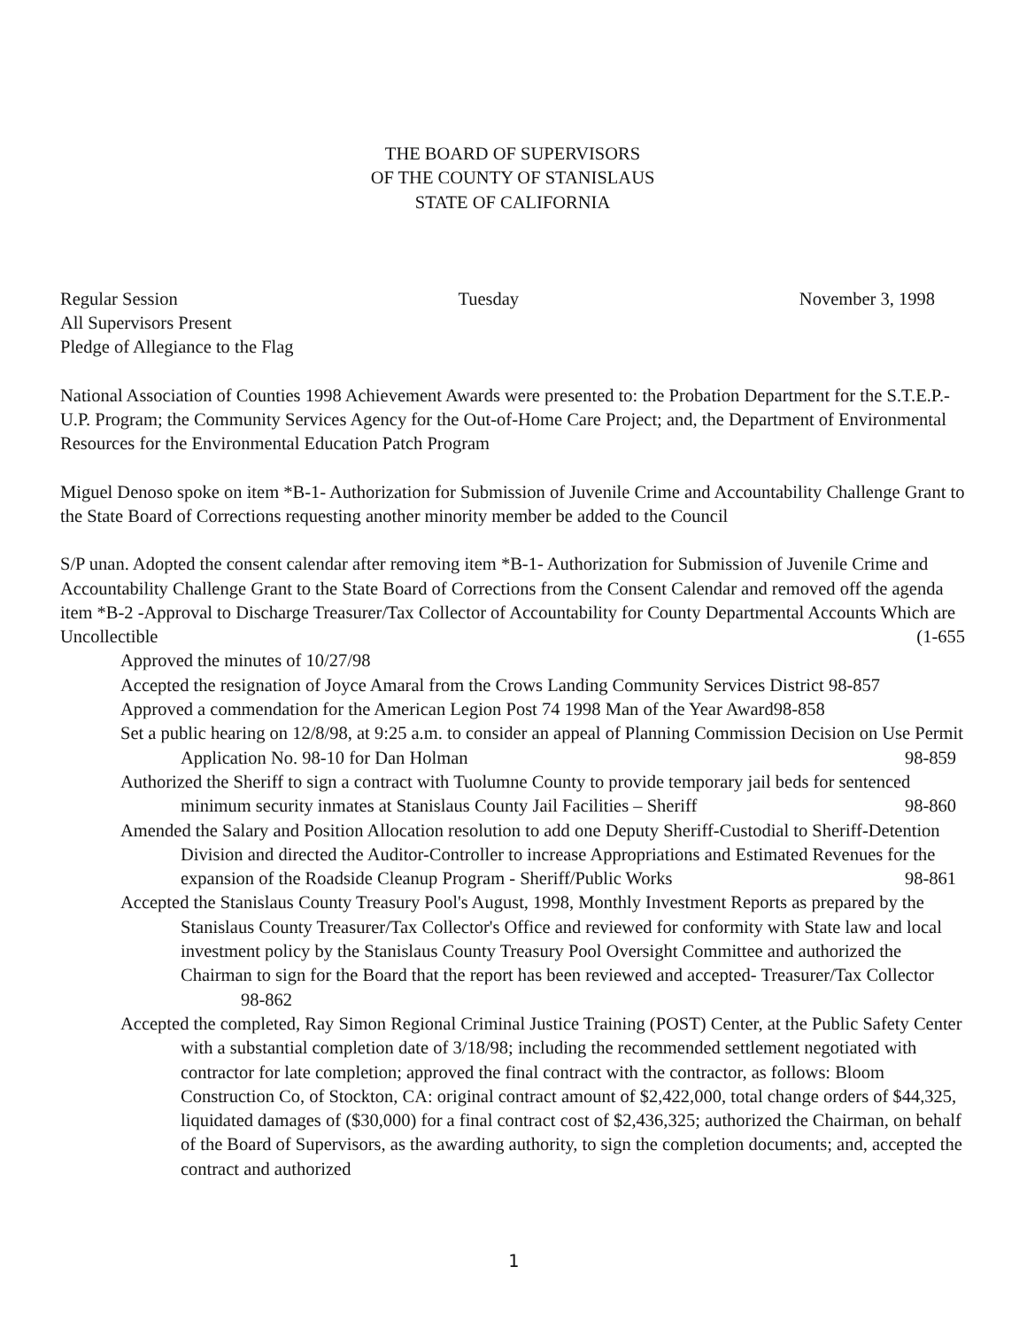THE BOARD OF SUPERVISORS
OF THE COUNTY OF STANISLAUS
STATE OF CALIFORNIA
Regular Session Tuesday November 3, 1998
All Supervisors Present
Pledge of Allegiance to the Flag
National Association of Counties 1998 Achievement Awards were presented to: the Probation Department for the S.T.E.P.- U.P. Program; the Community Services Agency for the Out-of-Home Care Project; and, the Department of Environmental Resources for the Environmental Education Patch Program
Miguel Denoso spoke on item *B-1- Authorization for Submission of Juvenile Crime and Accountability Challenge Grant to the State Board of Corrections requesting another minority member be added to the Council
S/P unan. Adopted the consent calendar after removing item *B-1- Authorization for Submission of Juvenile Crime and Accountability Challenge Grant to the State Board of Corrections from the Consent Calendar and removed off the agenda item *B-2 -Approval to Discharge Treasurer/Tax Collector of Accountability for County Departmental Accounts Which are Uncollectible (1-655
Approved the minutes of 10/27/98
Accepted the resignation of Joyce Amaral from the Crows Landing Community Services District 98-857
Approved a commendation for the American Legion Post 74 1998 Man of the Year Award98-858
Set a public hearing on 12/8/98, at 9:25 a.m. to consider an appeal of Planning Commission Decision on Use Permit Application No. 98-10 for Dan Holman 98-859
Authorized the Sheriff to sign a contract with Tuolumne County to provide temporary jail beds for sentenced minimum security inmates at Stanislaus County Jail Facilities – Sheriff 98-860
Amended the Salary and Position Allocation resolution to add one Deputy Sheriff-Custodial to Sheriff-Detention Division and directed the Auditor-Controller to increase Appropriations and Estimated Revenues for the expansion of the Roadside Cleanup Program - Sheriff/Public Works 98-861
Accepted the Stanislaus County Treasury Pool's August, 1998, Monthly Investment Reports as prepared by the Stanislaus County Treasurer/Tax Collector's Office and reviewed for conformity with State law and local investment policy by the Stanislaus County Treasury Pool Oversight Committee and authorized the Chairman to sign for the Board that the report has been reviewed and accepted- Treasurer/Tax Collector
98-862
Accepted the completed, Ray Simon Regional Criminal Justice Training (POST) Center, at the Public Safety Center with a substantial completion date of 3/18/98; including the recommended settlement negotiated with contractor for late completion; approved the final contract with the contractor, as follows: Bloom Construction Co, of Stockton, CA: original contract amount of $2,422,000, total change orders of $44,325, liquidated damages of ($30,000) for a final contract cost of $2,436,325; authorized the Chairman, on behalf of the Board of Supervisors, as the awarding authority, to sign the completion documents; and, accepted the contract and authorized
1